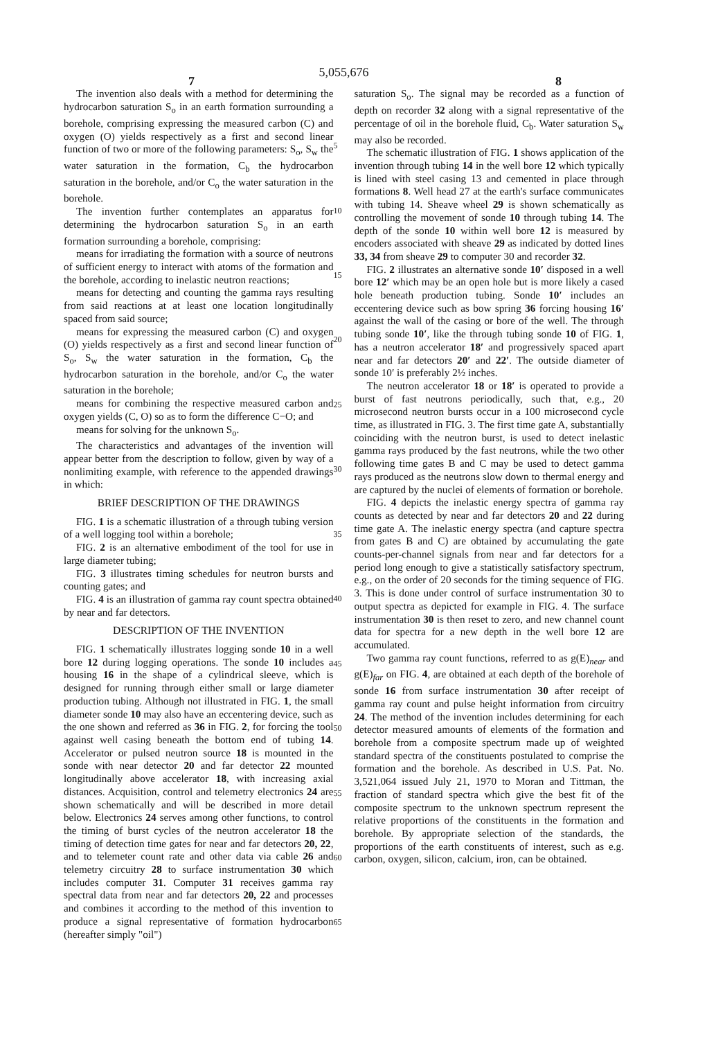5,055,676
7 8
The invention also deals with a method for determining the hydrocarbon saturation S<sub>o</sub> in an earth formation surrounding a borehole, comprising expressing the measured carbon (C) and oxygen (O) yields respectively as a first and second linear function of two or more of the following parameters: S<sub>o</sub>, S<sub>w</sub> the water saturation in the formation, C<sub>b</sub> the hydrocarbon saturation in the borehole, and/or C<sub>o</sub> the water saturation in the borehole.
The invention further contemplates an apparatus for determining the hydrocarbon saturation S<sub>o</sub> in an earth formation surrounding a borehole, comprising:
means for irradiating the formation with a source of neutrons of sufficient energy to interact with atoms of the formation and the borehole, according to inelastic neutron reactions;
means for detecting and counting the gamma rays resulting from said reactions at at least one location longitudinally spaced from said source;
means for expressing the measured carbon (C) and oxygen (O) yields respectively as a first and second linear function of S<sub>o</sub>, S<sub>w</sub> the water saturation in the formation, C<sub>b</sub> the hydrocarbon saturation in the borehole, and/or C<sub>o</sub> the water saturation in the borehole;
means for combining the respective measured carbon and oxygen yields (C, O) so as to form the difference C−O; and
means for solving for the unknown S<sub>o</sub>.
The characteristics and advantages of the invention will appear better from the description to follow, given by way of a nonlimiting example, with reference to the appended drawings in which:
BRIEF DESCRIPTION OF THE DRAWINGS
FIG. 1 is a schematic illustration of a through tubing version of a well logging tool within a borehole;
FIG. 2 is an alternative embodiment of the tool for use in large diameter tubing;
FIG. 3 illustrates timing schedules for neutron bursts and counting gates; and
FIG. 4 is an illustration of gamma ray count spectra obtained by near and far detectors.
DESCRIPTION OF THE INVENTION
FIG. 1 schematically illustrates logging sonde 10 in a well bore 12 during logging operations. The sonde 10 includes a housing 16 in the shape of a cylindrical sleeve, which is designed for running through either small or large diameter production tubing. Although not illustrated in FIG. 1, the small diameter sonde 10 may also have an eccentering device, such as the one shown and referred as 36 in FIG. 2, for forcing the tool against well casing beneath the bottom end of tubing 14. Accelerator or pulsed neutron source 18 is mounted in the sonde with near detector 20 and far detector 22 mounted longitudinally above accelerator 18, with increasing axial distances. Acquisition, control and telemetry electronics 24 are shown schematically and will be described in more detail below. Electronics 24 serves among other functions, to control the timing of burst cycles of the neutron accelerator 18 the timing of detection time gates for near and far detectors 20, 22, and to telemeter count rate and other data via cable 26 and telemetry circuitry 28 to surface instrumentation 30 which includes computer 31. Computer 31 receives gamma ray spectral data from near and far detectors 20, 22 and processes and combines it according to the method of this invention to produce a signal representative of formation hydrocarbon (hereafter simply "oil")
5
10
15
20
25
30
35
40
45
50
55
60
65
saturation S<sub>o</sub>. The signal may be recorded as a function of depth on recorder 32 along with a signal representative of the percentage of oil in the borehole fluid, C<sub>b</sub>. Water saturation S<sub>w</sub> may also be recorded.
The schematic illustration of FIG. 1 shows application of the invention through tubing 14 in the well bore 12 which typically is lined with steel casing 13 and cemented in place through formations 8. Well head 27 at the earth's surface communicates with tubing 14. Sheave wheel 29 is shown schematically as controlling the movement of sonde 10 through tubing 14. The depth of the sonde 10 within well bore 12 is measured by encoders associated with sheave 29 as indicated by dotted lines 33, 34 from sheave 29 to computer 30 and recorder 32.
FIG. 2 illustrates an alternative sonde 10′ disposed in a well bore 12′ which may be an open hole but is more likely a cased hole beneath production tubing. Sonde 10′ includes an eccentering device such as bow spring 36 forcing housing 16′ against the wall of the casing or bore of the well. The through tubing sonde 10′, like the through tubing sonde 10 of FIG. 1, has a neutron accelerator 18′ and progressively spaced apart near and far detectors 20′ and 22′. The outside diameter of sonde 10′ is preferably 2½ inches.
The neutron accelerator 18 or 18′ is operated to provide a burst of fast neutrons periodically, such that, e.g., 20 microsecond neutron bursts occur in a 100 microsecond cycle time, as illustrated in FIG. 3. The first time gate A, substantially coinciding with the neutron burst, is used to detect inelastic gamma rays produced by the fast neutrons, while the two other following time gates B and C may be used to detect gamma rays produced as the neutrons slow down to thermal energy and are captured by the nuclei of elements of formation or borehole.
FIG. 4 depicts the inelastic energy spectra of gamma ray counts as detected by near and far detectors 20 and 22 during time gate A. The inelastic energy spectra (and capture spectra from gates B and C) are obtained by accumulating the gate counts-per-channel signals from near and far detectors for a period long enough to give a statistically satisfactory spectrum, e.g., on the order of 20 seconds for the timing sequence of FIG. 3. This is done under control of surface instrumentation 30 to output spectra as depicted for example in FIG. 4. The surface instrumentation 30 is then reset to zero, and new channel count data for spectra for a new depth in the well bore 12 are accumulated.
Two gamma ray count functions, referred to as g(E)<sub>near</sub> and g(E)<sub>far</sub> on FIG. 4, are obtained at each depth of the borehole of sonde 16 from surface instrumentation 30 after receipt of gamma ray count and pulse height information from circuitry 24. The method of the invention includes determining for each detector measured amounts of elements of the formation and borehole from a composite spectrum made up of weighted standard spectra of the constituents postulated to comprise the formation and the borehole. As described in U.S. Pat. No. 3,521,064 issued July 21, 1970 to Moran and Tittman, the fraction of standard spectra which give the best fit of the composite spectrum to the unknown spectrum represent the relative proportions of the constituents in the formation and borehole. By appropriate selection of the standards, the proportions of the earth constituents of interest, such as e.g. carbon, oxygen, silicon, calcium, iron, can be obtained.